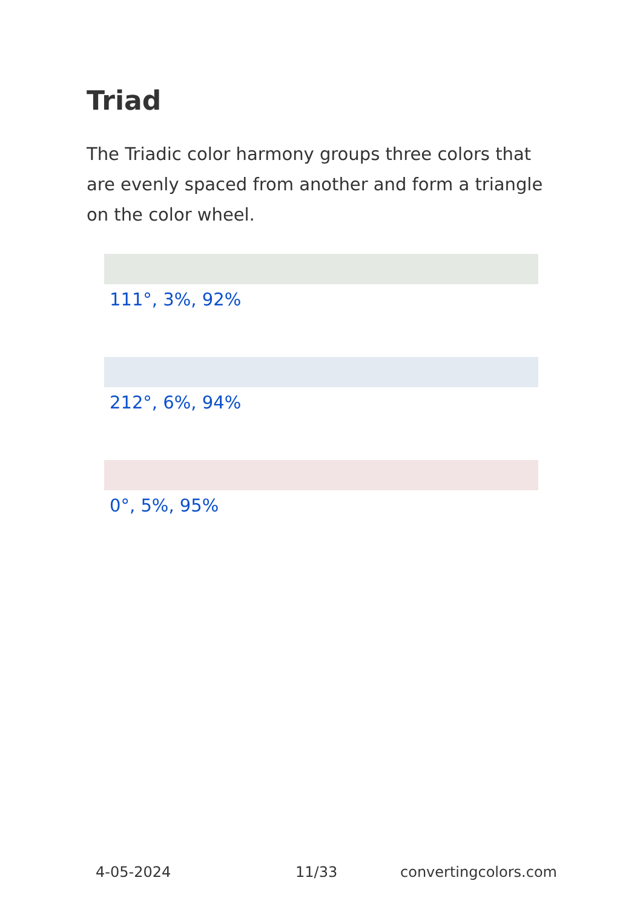Triad
The Triadic color harmony groups three colors that are evenly spaced from another and form a triangle on the color wheel.
111°, 3%, 92%
212°, 6%, 94%
0°, 5%, 95%
4-05-2024 11/33 convertingcolors.com